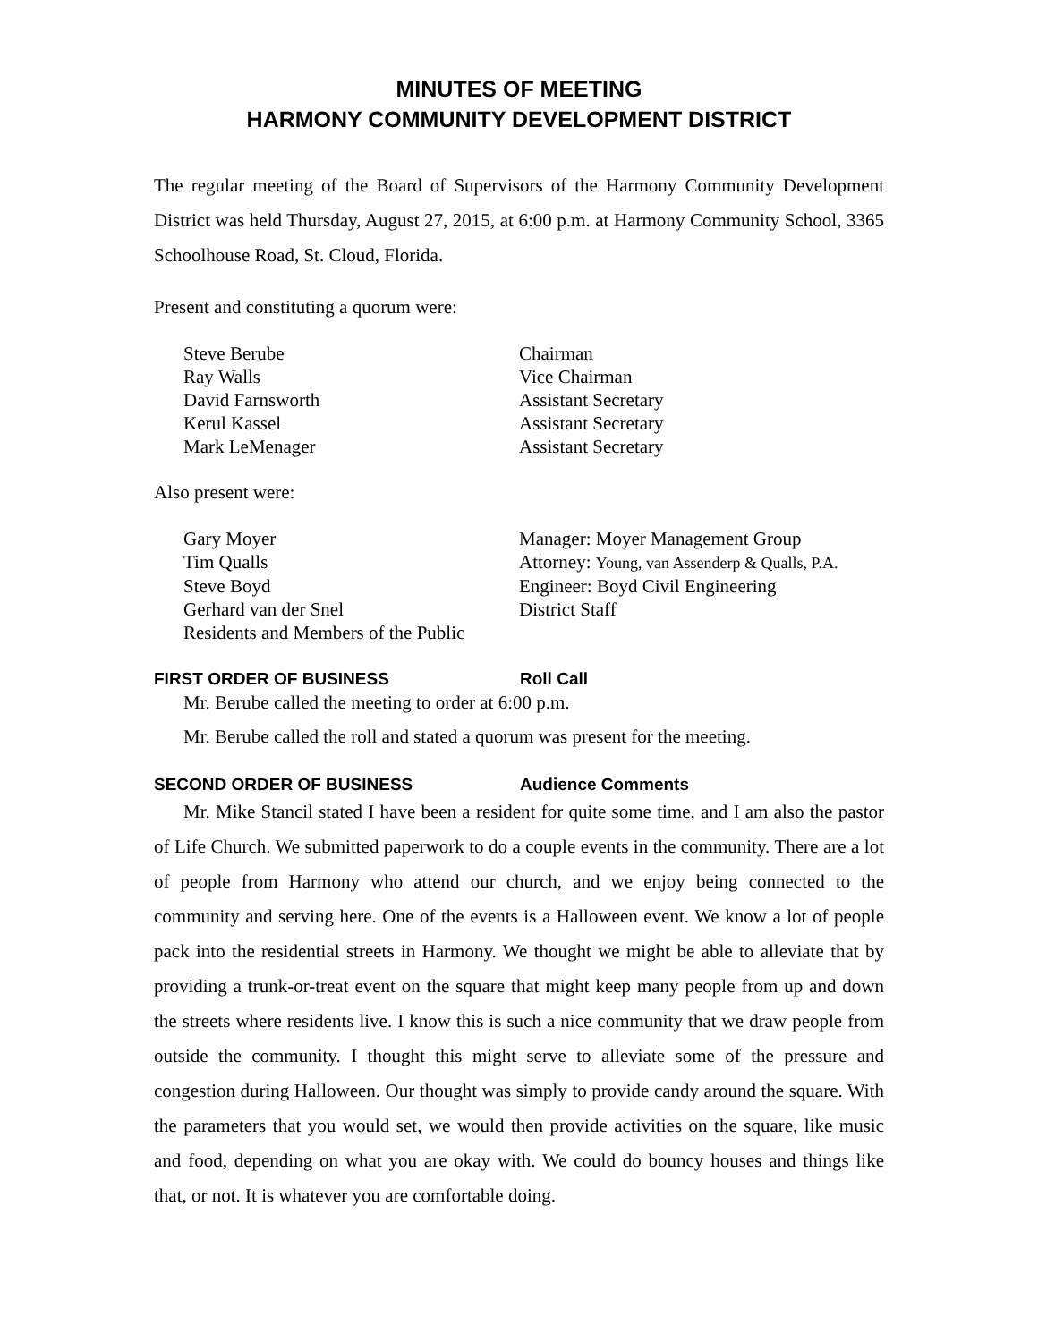MINUTES OF MEETING
HARMONY COMMUNITY DEVELOPMENT DISTRICT
The regular meeting of the Board of Supervisors of the Harmony Community Development District was held Thursday, August 27, 2015, at 6:00 p.m. at Harmony Community School, 3365 Schoolhouse Road, St. Cloud, Florida.
Present and constituting a quorum were:
Steve Berube Chairman
Ray Walls Vice Chairman
David Farnsworth Assistant Secretary
Kerul Kassel Assistant Secretary
Mark LeMenager Assistant Secretary
Also present were:
Gary Moyer Manager: Moyer Management Group
Tim Qualls Attorney: Young, van Assenderp & Qualls, P.A.
Steve Boyd Engineer: Boyd Civil Engineering
Gerhard van der Snel District Staff
Residents and Members of the Public
FIRST ORDER OF BUSINESS Roll Call
Mr. Berube called the meeting to order at 6:00 p.m.
Mr. Berube called the roll and stated a quorum was present for the meeting.
SECOND ORDER OF BUSINESS Audience Comments
Mr. Mike Stancil stated I have been a resident for quite some time, and I am also the pastor of Life Church. We submitted paperwork to do a couple events in the community. There are a lot of people from Harmony who attend our church, and we enjoy being connected to the community and serving here. One of the events is a Halloween event. We know a lot of people pack into the residential streets in Harmony. We thought we might be able to alleviate that by providing a trunk-or-treat event on the square that might keep many people from up and down the streets where residents live. I know this is such a nice community that we draw people from outside the community. I thought this might serve to alleviate some of the pressure and congestion during Halloween. Our thought was simply to provide candy around the square. With the parameters that you would set, we would then provide activities on the square, like music and food, depending on what you are okay with. We could do bouncy houses and things like that, or not. It is whatever you are comfortable doing.